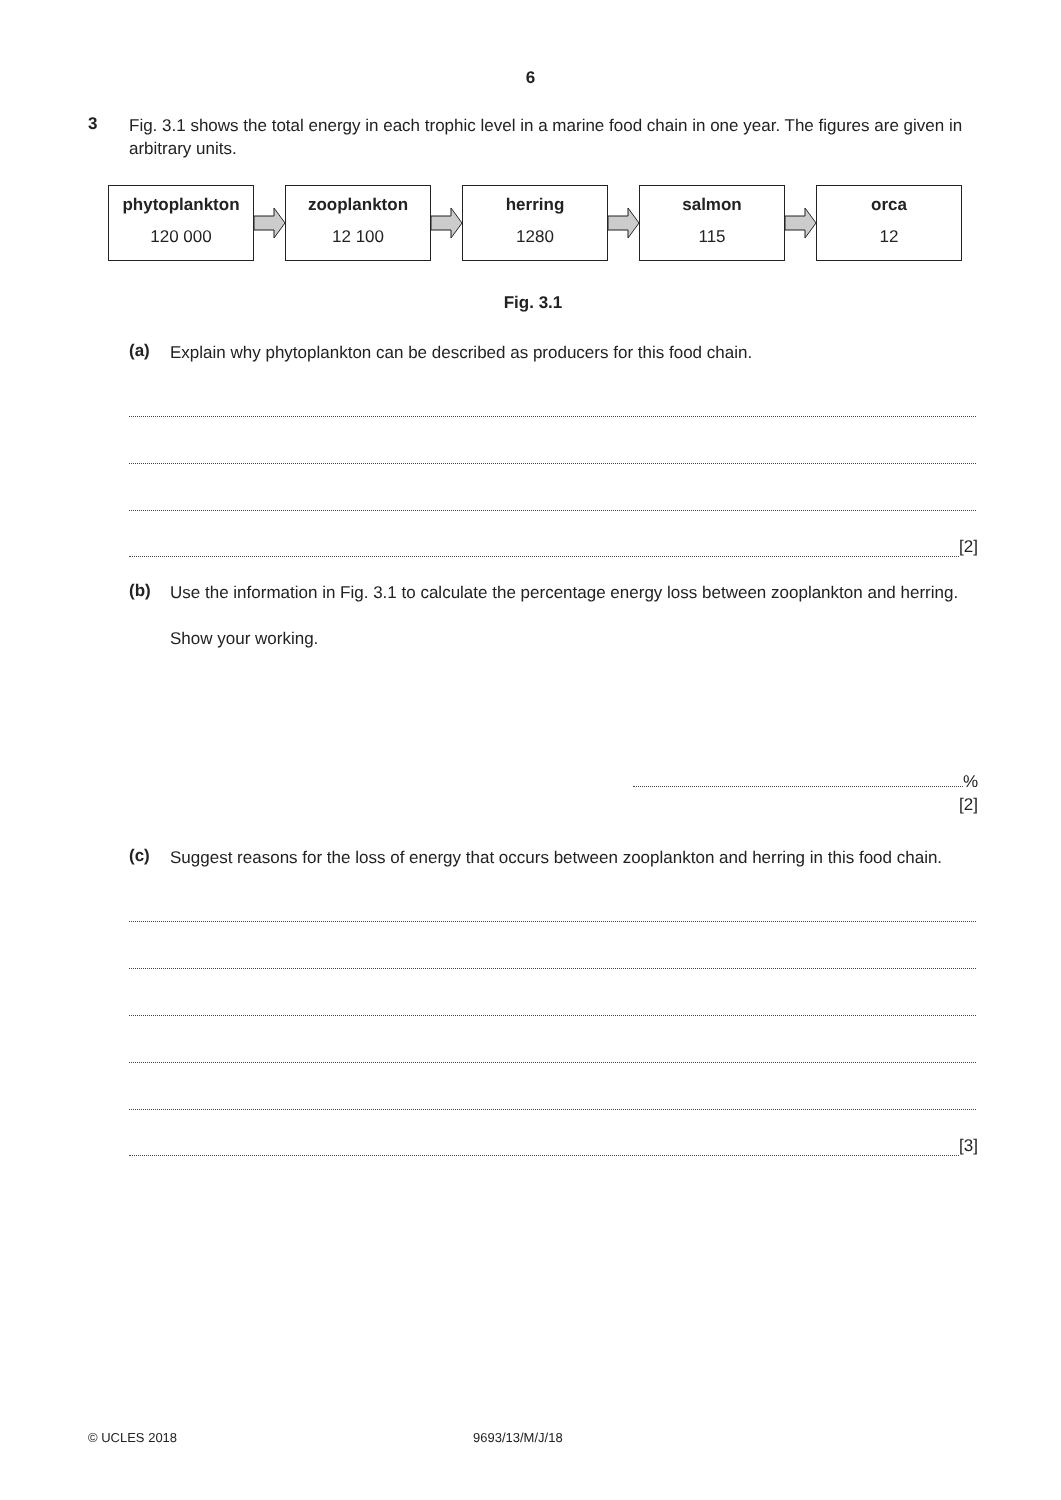6
3
Fig. 3.1 shows the total energy in each trophic level in a marine food chain in one year. The figures are given in arbitrary units.
phytoplankton
120 000
zooplankton
12 100
herring
1280
salmon
115
orca
12
Fig. 3.1
(a)
Explain why phytoplankton can be described as producers for this food chain.
[2]
(b)
Use the information in Fig. 3.1 to calculate the percentage energy loss between zooplankton and herring.
Show your working.
%
[2]
(c)
Suggest reasons for the loss of energy that occurs between zooplankton and herring in this food chain.
[3]
© UCLES 2018 9693/13/M/J/18